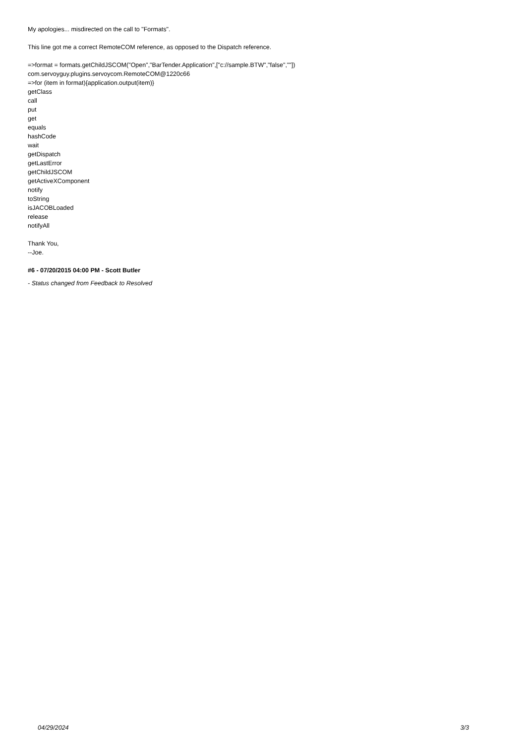My apologies... misdirected on the call to "Formats".
This line got me a correct RemoteCOM reference, as opposed to the Dispatch reference.
=>format = formats.getChildJSCOM("Open","BarTender.Application",["c://sample.BTW","false",""])
com.servoyguy.plugins.servoycom.RemoteCOM@1220c66
=>for (item in format){application.output(item)}
getClass
call
put
get
equals
hashCode
wait
getDispatch
getLastError
getChildJSCOM
getActiveXComponent
notify
toString
isJACOBLoaded
release
notifyAll
Thank You,
--Joe.
#6 - 07/20/2015 04:00 PM - Scott Butler
- Status changed from Feedback to Resolved
04/29/2024 3/3